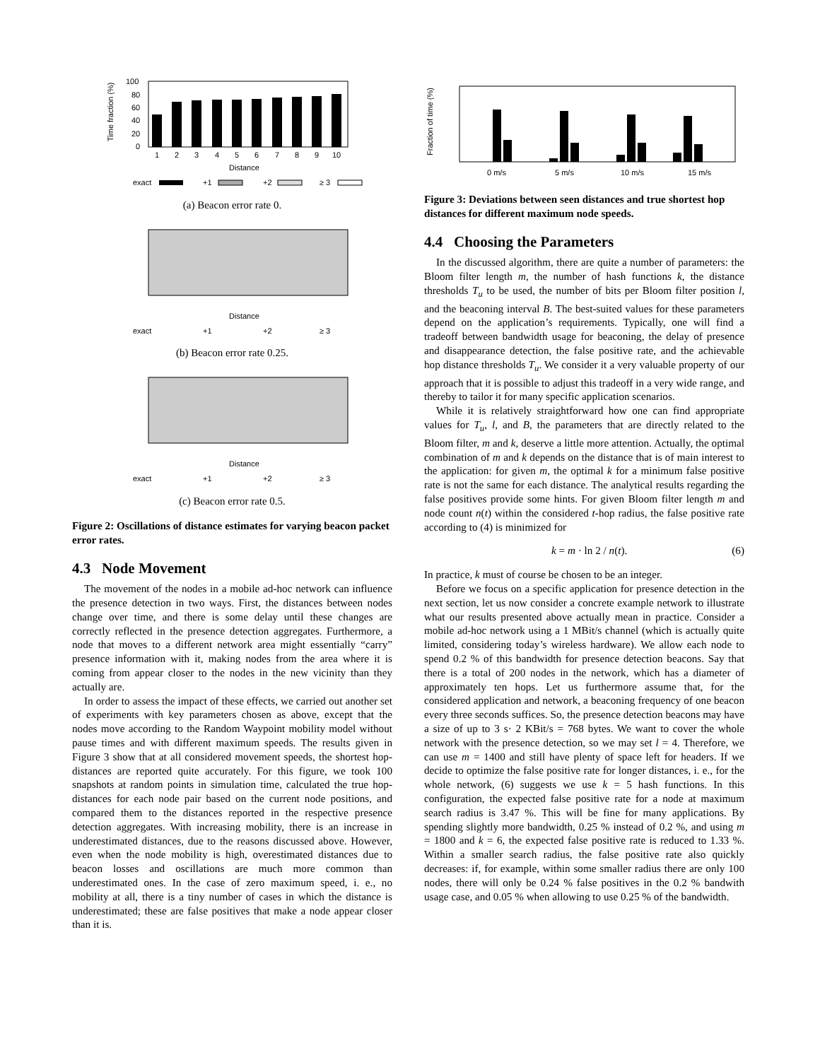Time fraction (%)
100
80
60
40
20
0
1
2
3
4
5
6
7
8
9
10
Distance
exact
+1
+2
≥ 3
(a) Beacon error rate 0.
Distance
exact
+1
+2
≥ 3
(b) Beacon error rate 0.25.
Distance
exact
+1
+2
≥ 3
(c) Beacon error rate 0.5.
Figure 2: Oscillations of distance estimates for varying beacon packet error rates.
4.3 Node Movement
The movement of the nodes in a mobile ad-hoc network can influence the presence detection in two ways. First, the distances between nodes change over time, and there is some delay until these changes are correctly reflected in the presence detection aggregates. Furthermore, a node that moves to a different network area might essentially “carry” presence information with it, making nodes from the area where it is coming from appear closer to the nodes in the new vicinity than they actually are.
In order to assess the impact of these effects, we carried out another set of experiments with key parameters chosen as above, except that the nodes move according to the Random Waypoint mobility model without pause times and with different maximum speeds. The results given in Figure 3 show that at all considered movement speeds, the shortest hop-distances are reported quite accurately. For this figure, we took 100 snapshots at random points in simulation time, calculated the true hop-distances for each node pair based on the current node positions, and compared them to the distances reported in the respective presence detection aggregates. With increasing mobility, there is an increase in underestimated distances, due to the reasons discussed above. However, even when the node mobility is high, overestimated distances due to beacon losses and oscillations are much more common than underestimated ones. In the case of zero maximum speed, i. e., no mobility at all, there is a tiny number of cases in which the distance is underestimated; these are false positives that make a node appear closer than it is.
Fraction of time (%)
0 m/s
5 m/s
10 m/s
15 m/s
Figure 3: Deviations between seen distances and true shortest hop distances for different maximum node speeds.
4.4 Choosing the Parameters
In the discussed algorithm, there are quite a number of parameters: the Bloom filter length m, the number of hash functions k, the distance thresholds T<sub>u</sub> to be used, the number of bits per Bloom filter position l, and the beaconing interval B. The best-suited values for these parameters depend on the application’s requirements. Typically, one will find a tradeoff between bandwidth usage for beaconing, the delay of presence and disappearance detection, the false positive rate, and the achievable hop distance thresholds T<sub>u</sub>. We consider it a very valuable property of our approach that it is possible to adjust this tradeoff in a very wide range, and thereby to tailor it for many specific application scenarios.
While it is relatively straightforward how one can find appropriate values for T<sub>u</sub>, l, and B, the parameters that are directly related to the Bloom filter, m and k, deserve a little more attention. Actually, the optimal combination of m and k depends on the distance that is of main interest to the application: for given m, the optimal k for a minimum false positive rate is not the same for each distance. The analytical results regarding the false positives provide some hints. For given Bloom filter length m and node count n(t) within the considered t-hop radius, the false positive rate according to (4) is minimized for
k = m · ln 2 / n(t). (6)
In practice, k must of course be chosen to be an integer.
Before we focus on a specific application for presence detection in the next section, let us now consider a concrete example network to illustrate what our results presented above actually mean in practice. Consider a mobile ad-hoc network using a 1 MBit/s channel (which is actually quite limited, considering today’s wireless hardware). We allow each node to spend 0.2 % of this bandwidth for presence detection beacons. Say that there is a total of 200 nodes in the network, which has a diameter of approximately ten hops. Let us furthermore assume that, for the considered application and network, a beaconing frequency of one beacon every three seconds suffices. So, the presence detection beacons may have a size of up to 3 s· 2 KBit/s = 768 bytes. We want to cover the whole network with the presence detection, so we may set l = 4. Therefore, we can use m = 1400 and still have plenty of space left for headers. If we decide to optimize the false positive rate for longer distances, i. e., for the whole network, (6) suggests we use k = 5 hash functions. In this configuration, the expected false positive rate for a node at maximum search radius is 3.47 %. This will be fine for many applications. By spending slightly more bandwidth, 0.25 % instead of 0.2 %, and using m = 1800 and k = 6, the expected false positive rate is reduced to 1.33 %. Within a smaller search radius, the false positive rate also quickly decreases: if, for example, within some smaller radius there are only 100 nodes, there will only be 0.24 % false positives in the 0.2 % bandwith usage case, and 0.05 % when allowing to use 0.25 % of the bandwidth.